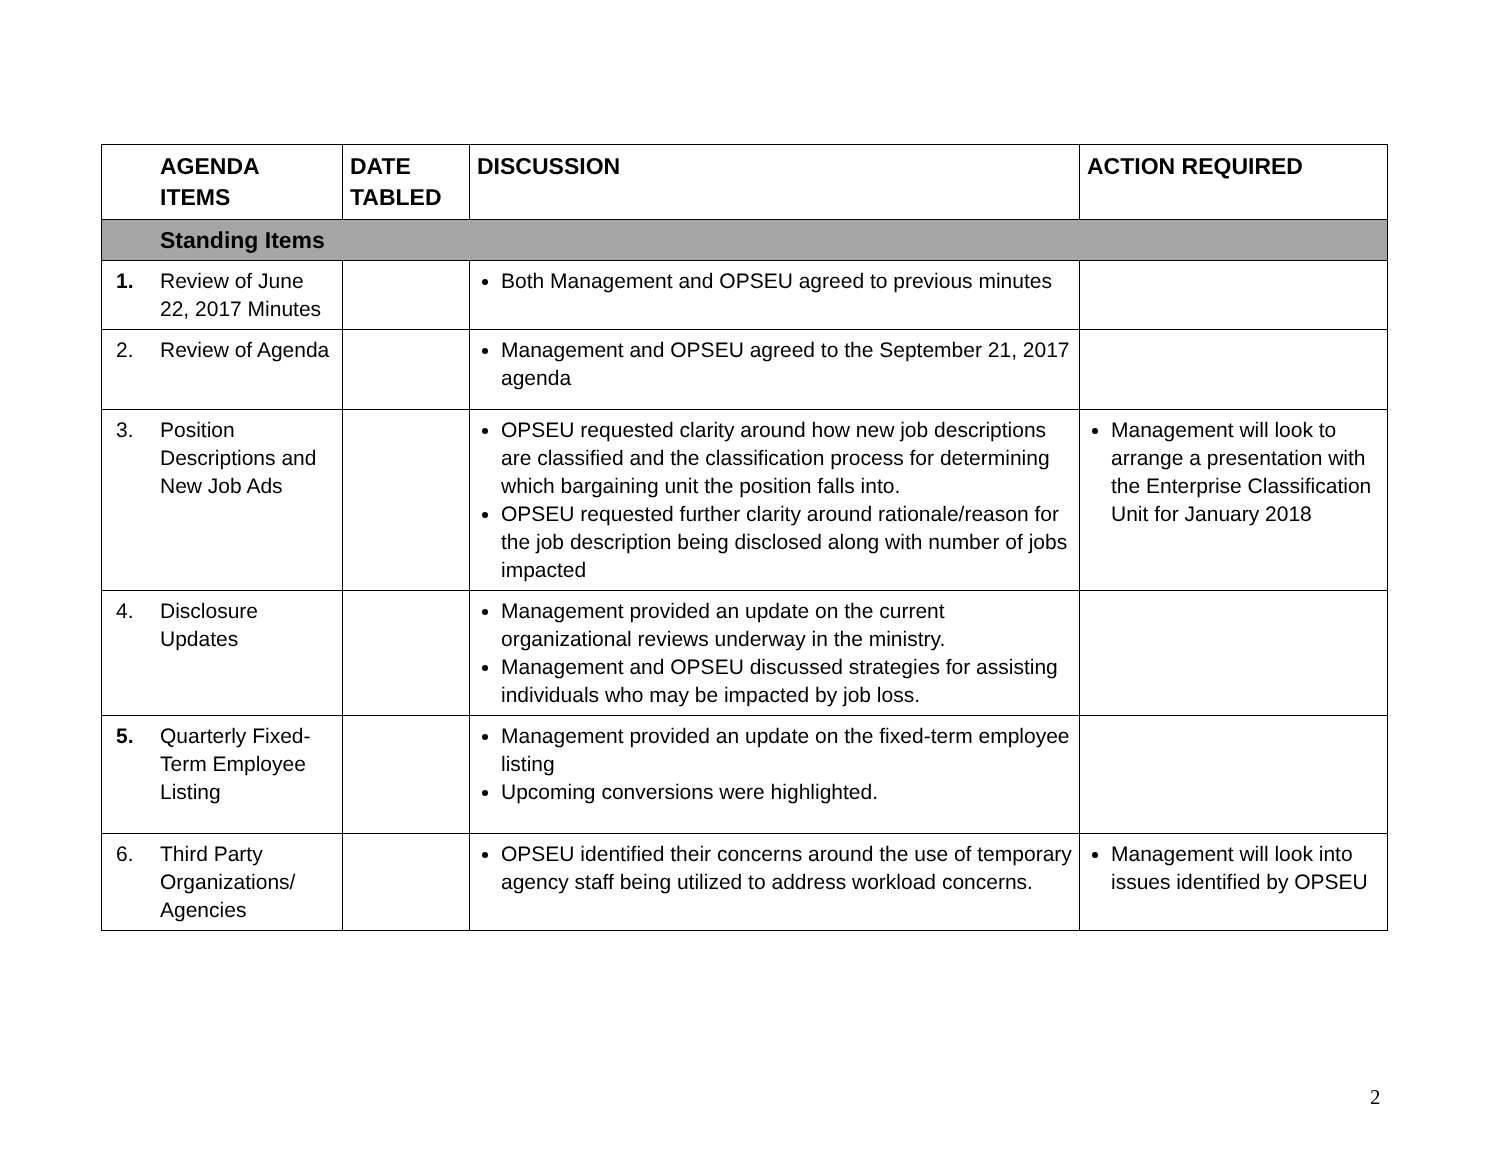| | AGENDA ITEMS | DATE TABLED | DISCUSSION | ACTION REQUIRED |
| --- | --- | --- | --- | --- |
| | Standing Items | | | |
| 1. | Review of June 22, 2017 Minutes | | Both Management and OPSEU agreed to previous minutes | |
| 2. | Review of Agenda | | Management and OPSEU agreed to the September 21, 2017 agenda | |
| 3. | Position Descriptions and New Job Ads | | OPSEU requested clarity around how new job descriptions are classified and the classification process for determining which bargaining unit the position falls into. OPSEU requested further clarity around rationale/reason for the job description being disclosed along with number of jobs impacted | Management will look to arrange a presentation with the Enterprise Classification Unit for January 2018 |
| 4. | Disclosure Updates | | Management provided an update on the current organizational reviews underway in the ministry. Management and OPSEU discussed strategies for assisting individuals who may be impacted by job loss. | |
| 5. | Quarterly Fixed-Term Employee Listing | | Management provided an update on the fixed-term employee listing Upcoming conversions were highlighted. | |
| 6. | Third Party Organizations/ Agencies | | OPSEU identified their concerns around the use of temporary agency staff being utilized to address workload concerns. | Management will look into issues identified by OPSEU |
2